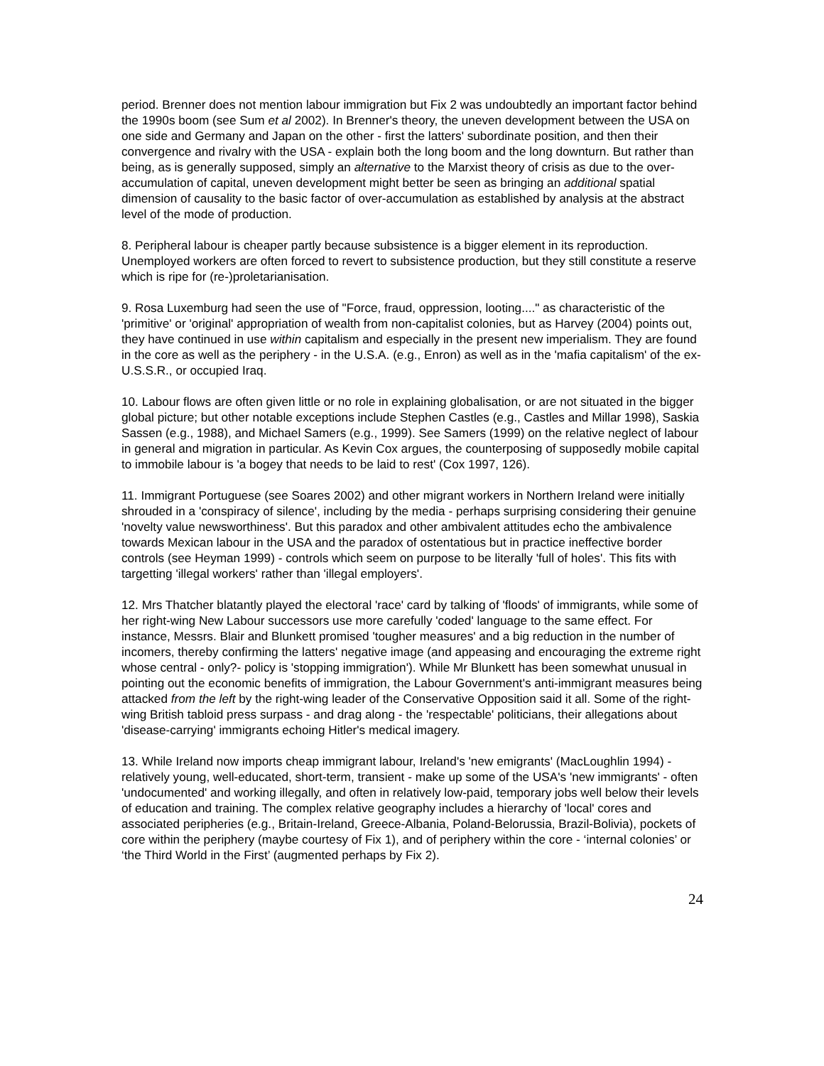period. Brenner does not mention labour immigration but Fix 2 was undoubtedly an important factor behind the 1990s boom (see Sum et al 2002). In Brenner's theory, the uneven development between the USA on one side and Germany and Japan on the other - first the latters' subordinate position, and then their convergence and rivalry with the USA - explain both the long boom and the long downturn. But rather than being, as is generally supposed, simply an alternative to the Marxist theory of crisis as due to the over-accumulation of capital, uneven development might better be seen as bringing an additional spatial dimension of causality to the basic factor of over-accumulation as established by analysis at the abstract level of the mode of production.
8. Peripheral labour is cheaper partly because subsistence is a bigger element in its reproduction. Unemployed workers are often forced to revert to subsistence production, but they still constitute a reserve which is ripe for (re-)proletarianisation.
9. Rosa Luxemburg had seen the use of "Force, fraud, oppression, looting...." as characteristic of the 'primitive' or 'original' appropriation of wealth from non-capitalist colonies, but as Harvey (2004) points out, they have continued in use within capitalism and especially in the present new imperialism. They are found in the core as well as the periphery - in the U.S.A. (e.g., Enron) as well as in the 'mafia capitalism' of the ex-U.S.S.R., or occupied Iraq.
10. Labour flows are often given little or no role in explaining globalisation, or are not situated in the bigger global picture; but other notable exceptions include Stephen Castles (e.g., Castles and Millar 1998), Saskia Sassen (e.g., 1988), and Michael Samers (e.g., 1999). See Samers (1999) on the relative neglect of labour in general and migration in particular. As Kevin Cox argues, the counterposing of supposedly mobile capital to immobile labour is 'a bogey that needs to be laid to rest' (Cox 1997, 126).
11. Immigrant Portuguese (see Soares 2002) and other migrant workers in Northern Ireland were initially shrouded in a 'conspiracy of silence', including by the media - perhaps surprising considering their genuine 'novelty value newsworthiness'. But this paradox and other ambivalent attitudes echo the ambivalence towards Mexican labour in the USA and the paradox of ostentatious but in practice ineffective border controls (see Heyman 1999) - controls which seem on purpose to be literally 'full of holes'. This fits with targetting 'illegal workers' rather than 'illegal employers'.
12. Mrs Thatcher blatantly played the electoral 'race' card by talking of 'floods' of immigrants, while some of her right-wing New Labour successors use more carefully 'coded' language to the same effect. For instance, Messrs. Blair and Blunkett promised 'tougher measures' and a big reduction in the number of incomers, thereby confirming the latters' negative image (and appeasing and encouraging the extreme right whose central - only?- policy is 'stopping immigration'). While Mr Blunkett has been somewhat unusual in pointing out the economic benefits of immigration, the Labour Government's anti-immigrant measures being attacked from the left by the right-wing leader of the Conservative Opposition said it all. Some of the right-wing British tabloid press surpass - and drag along - the 'respectable' politicians, their allegations about 'disease-carrying' immigrants echoing Hitler's medical imagery.
13. While Ireland now imports cheap immigrant labour, Ireland's 'new emigrants' (MacLoughlin 1994) - relatively young, well-educated, short-term, transient - make up some of the USA's 'new immigrants' - often 'undocumented' and working illegally, and often in relatively low-paid, temporary jobs well below their levels of education and training. The complex relative geography includes a hierarchy of 'local' cores and associated peripheries (e.g., Britain-Ireland, Greece-Albania, Poland-Belorussia, Brazil-Bolivia), pockets of core within the periphery (maybe courtesy of Fix 1), and of periphery within the core - ‘internal colonies’ or ‘the Third World in the First’ (augmented perhaps by Fix 2).
24